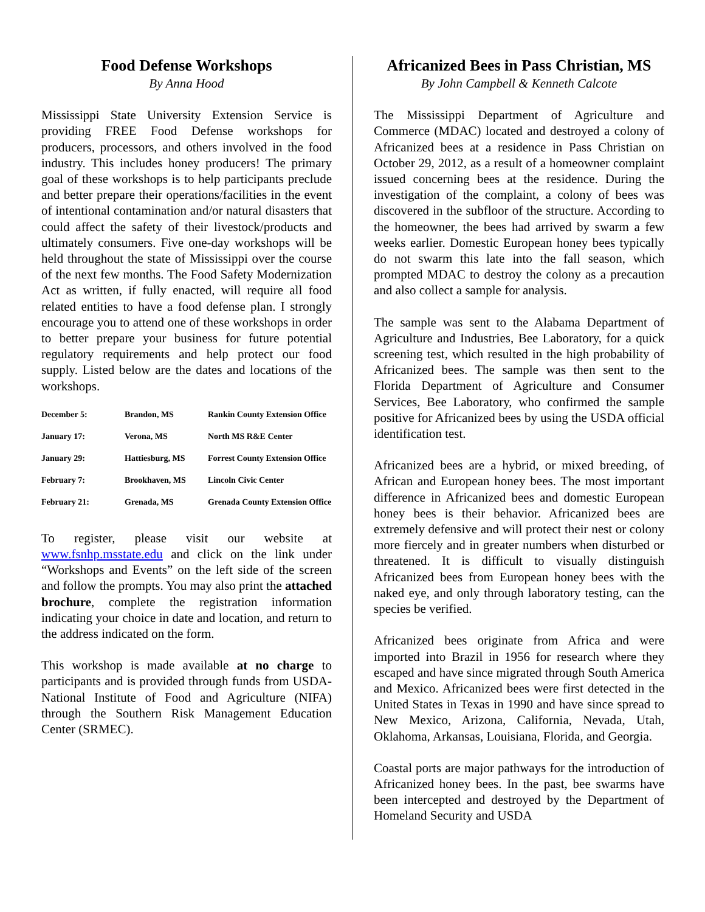Food Defense Workshops
By Anna Hood
Mississippi State University Extension Service is providing FREE Food Defense workshops for producers, processors, and others involved in the food industry. This includes honey producers! The primary goal of these workshops is to help participants preclude and better prepare their operations/facilities in the event of intentional contamination and/or natural disasters that could affect the safety of their livestock/products and ultimately consumers. Five one-day workshops will be held throughout the state of Mississippi over the course of the next few months. The Food Safety Modernization Act as written, if fully enacted, will require all food related entities to have a food defense plan. I strongly encourage you to attend one of these workshops in order to better prepare your business for future potential regulatory requirements and help protect our food supply. Listed below are the dates and locations of the workshops.
| December 5: | Brandon, MS | Rankin County Extension Office |
| January 17: | Verona, MS | North MS R&E Center |
| January 29: | Hattiesburg, MS | Forrest County Extension Office |
| February 7: | Brookhaven, MS | Lincoln Civic Center |
| February 21: | Grenada, MS | Grenada County Extension Office |
To register, please visit our website at www.fsnhp.msstate.edu and click on the link under “Workshops and Events” on the left side of the screen and follow the prompts. You may also print the attached brochure, complete the registration information indicating your choice in date and location, and return to the address indicated on the form.
This workshop is made available at no charge to participants and is provided through funds from USDA-National Institute of Food and Agriculture (NIFA) through the Southern Risk Management Education Center (SRMEC).
Africanized Bees in Pass Christian, MS
By John Campbell & Kenneth Calcote
The Mississippi Department of Agriculture and Commerce (MDAC) located and destroyed a colony of Africanized bees at a residence in Pass Christian on October 29, 2012, as a result of a homeowner complaint issued concerning bees at the residence. During the investigation of the complaint, a colony of bees was discovered in the subfloor of the structure. According to the homeowner, the bees had arrived by swarm a few weeks earlier. Domestic European honey bees typically do not swarm this late into the fall season, which prompted MDAC to destroy the colony as a precaution and also collect a sample for analysis.
The sample was sent to the Alabama Department of Agriculture and Industries, Bee Laboratory, for a quick screening test, which resulted in the high probability of Africanized bees. The sample was then sent to the Florida Department of Agriculture and Consumer Services, Bee Laboratory, who confirmed the sample positive for Africanized bees by using the USDA official identification test.
Africanized bees are a hybrid, or mixed breeding, of African and European honey bees. The most important difference in Africanized bees and domestic European honey bees is their behavior. Africanized bees are extremely defensive and will protect their nest or colony more fiercely and in greater numbers when disturbed or threatened. It is difficult to visually distinguish Africanized bees from European honey bees with the naked eye, and only through laboratory testing, can the species be verified.
Africanized bees originate from Africa and were imported into Brazil in 1956 for research where they escaped and have since migrated through South America and Mexico. Africanized bees were first detected in the United States in Texas in 1990 and have since spread to New Mexico, Arizona, California, Nevada, Utah, Oklahoma, Arkansas, Louisiana, Florida, and Georgia.
Coastal ports are major pathways for the introduction of Africanized honey bees. In the past, bee swarms have been intercepted and destroyed by the Department of Homeland Security and USDA